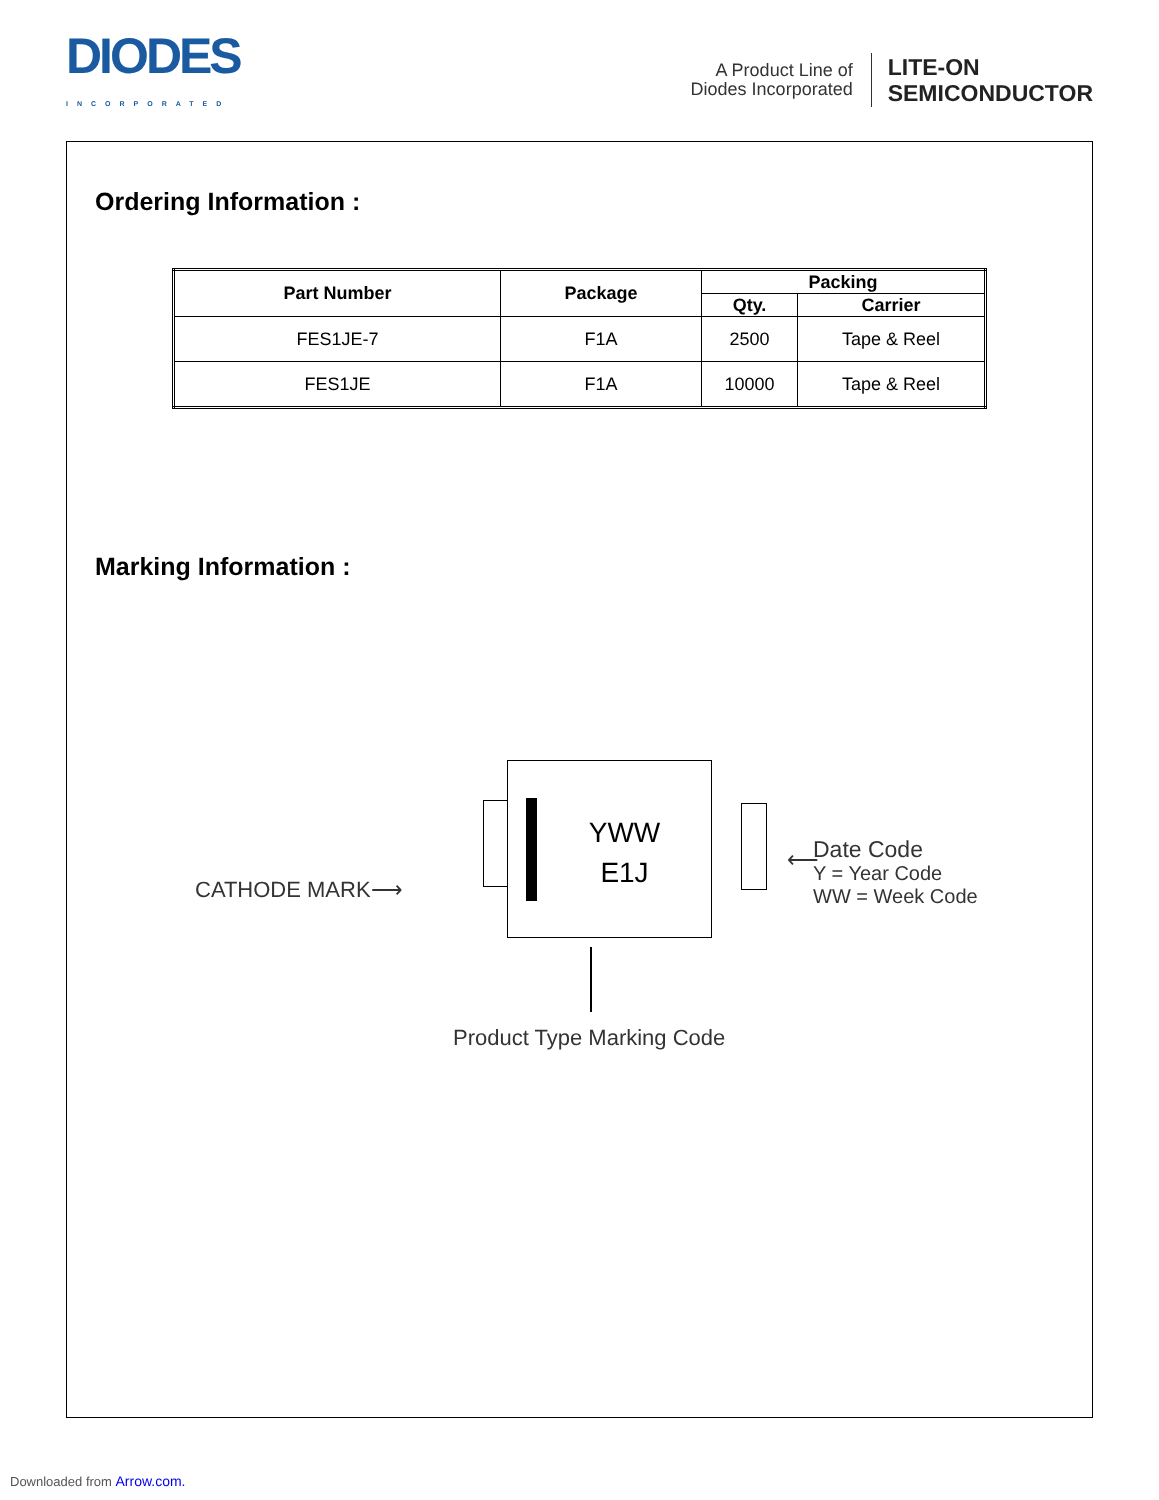DIODES
INCORPORATED
A Product Line of
Diodes Incorporated
LITE-ON
SEMICONDUCTOR
Ordering Information :
| Part Number | Package | Packing | |
| --- | --- | --- | --- |
| | | Qty. | Carrier |
| FES1JE-7 | F1A | 2500 | Tape & Reel |
| FES1JE | F1A | 10000 | Tape & Reel |
Marking Information :
YWW
E1J
CATHODE MARK⟶
⟵
Date Code
Y = Year Code
WW = Week Code
Product Type Marking Code
Downloaded from Arrow.com.